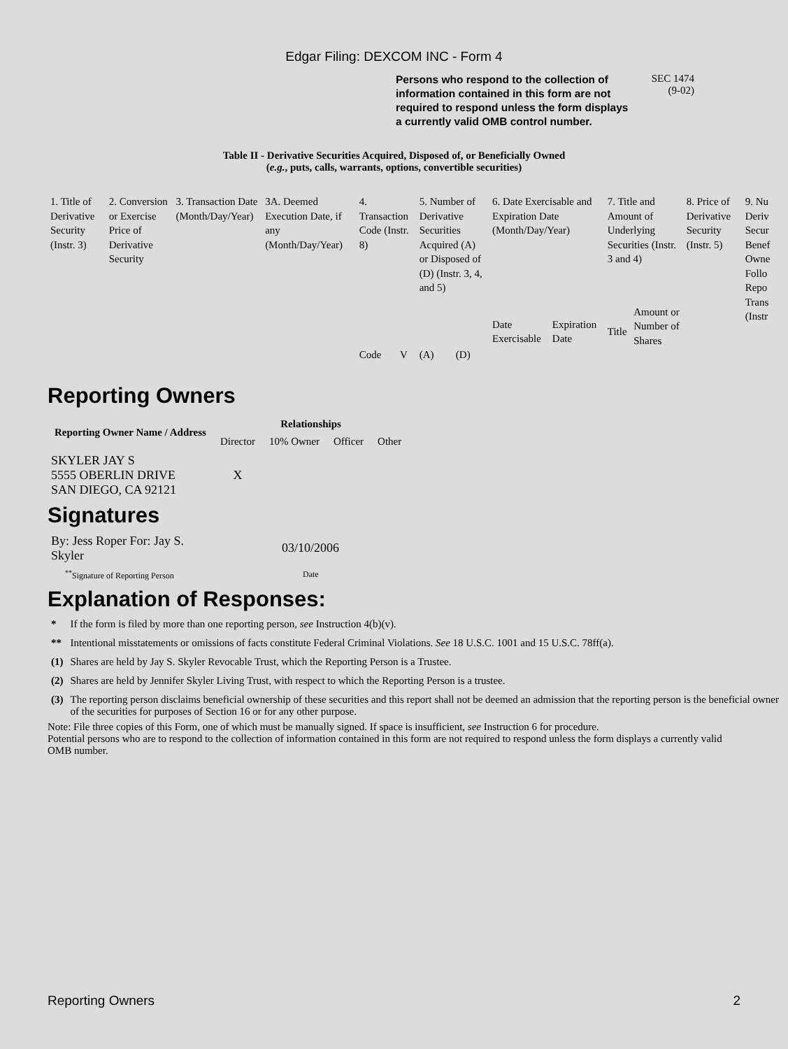Edgar Filing: DEXCOM INC - Form 4
Persons who respond to the collection of information contained in this form are not required to respond unless the form displays a currently valid OMB control number.
SEC 1474
(9-02)
Table II - Derivative Securities Acquired, Disposed of, or Beneficially Owned
(e.g., puts, calls, warrants, options, convertible securities)
| 1. Title of Derivative Security (Instr. 3) | 2. Conversion or Exercise Price of Derivative Security | 3. Transaction Date (Month/Day/Year) | 3A. Deemed Execution Date, if any (Month/Day/Year) | 4. Transaction Code (Instr. 8) | | 5. Number of Derivative Securities Acquired (A) or Disposed of (D) (Instr. 3, 4, and 5) | | 6. Date Exercisable and Expiration Date (Month/Day/Year) | | 7. Title and Amount of Underlying Securities (Instr. 3 and 4) | | 8. Price of Derivative Security (Instr. 5) | 9. Nu Deriv Secur Benef Owne Follo Repo Trans (Instr |
| | | | | | | | | Date Exercisable | Expiration Date | Title | Amount or Number of Shares | | |
| | | | | Code | V | (A) | (D) | | | | | | |
Reporting Owners
| Reporting Owner Name / Address | Relationships | | | |
| --- | --- | --- | --- | --- |
| | Director | 10% Owner | Officer | Other |
| SKYLER JAY S 5555 OBERLIN DRIVE SAN DIEGO, CA 92121 | X | | | |
Signatures
| By: Jess Roper For: Jay S. Skyler | 03/10/2006 |
| <sup>**</sup> Signature of Reporting Person | Date |
Explanation of Responses:
| * | If the form is filed by more than one reporting person, see Instruction 4(b)(v). |
| ** | Intentional misstatements or omissions of facts constitute Federal Criminal Violations. See 18 U.S.C. 1001 and 15 U.S.C. 78ff(a). |
| (1) | Shares are held by Jay S. Skyler Revocable Trust, which the Reporting Person is a Trustee. |
| (2) | Shares are held by Jennifer Skyler Living Trust, with respect to which the Reporting Person is a trustee. |
| (3) | The reporting person disclaims beneficial ownership of these securities and this report shall not be deemed an admission that the reporting person is the beneficial owner of the securities for purposes of Section 16 or for any other purpose. |
Note: File three copies of this Form, one of which must be manually signed. If space is insufficient, see Instruction 6 for procedure.
Potential persons who are to respond to the collection of information contained in this form are not required to respond unless the form displays a currently valid OMB number.
Reporting Owners 2